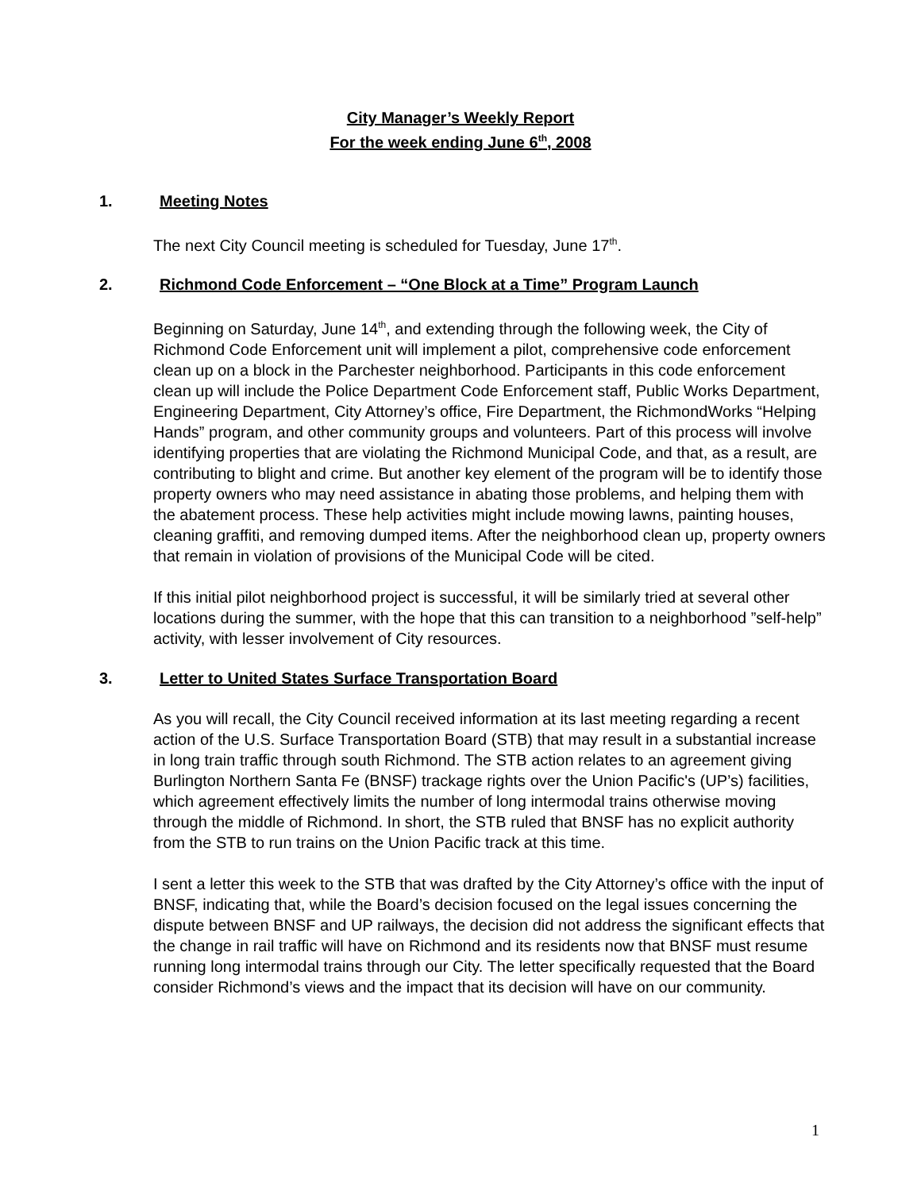City Manager’s Weekly Report
For the week ending June 6<sup>th</sup>, 2008
1. Meeting Notes
The next City Council meeting is scheduled for Tuesday, June 17<sup>th</sup>.
2. Richmond Code Enforcement – “One Block at a Time” Program Launch
Beginning on Saturday, June 14<sup>th</sup>, and extending through the following week, the City of Richmond Code Enforcement unit will implement a pilot, comprehensive code enforcement clean up on a block in the Parchester neighborhood. Participants in this code enforcement clean up will include the Police Department Code Enforcement staff, Public Works Department, Engineering Department, City Attorney’s office, Fire Department, the RichmondWorks “Helping Hands” program, and other community groups and volunteers. Part of this process will involve identifying properties that are violating the Richmond Municipal Code, and that, as a result, are contributing to blight and crime. But another key element of the program will be to identify those property owners who may need assistance in abating those problems, and helping them with the abatement process. These help activities might include mowing lawns, painting houses, cleaning graffiti, and removing dumped items. After the neighborhood clean up, property owners that remain in violation of provisions of the Municipal Code will be cited.
If this initial pilot neighborhood project is successful, it will be similarly tried at several other locations during the summer, with the hope that this can transition to a neighborhood ”self-help” activity, with lesser involvement of City resources.
3. Letter to United States Surface Transportation Board
As you will recall, the City Council received information at its last meeting regarding a recent action of the U.S. Surface Transportation Board (STB) that may result in a substantial increase in long train traffic through south Richmond. The STB action relates to an agreement giving Burlington Northern Santa Fe (BNSF) trackage rights over the Union Pacific's (UP’s) facilities, which agreement effectively limits the number of long intermodal trains otherwise moving through the middle of Richmond. In short, the STB ruled that BNSF has no explicit authority from the STB to run trains on the Union Pacific track at this time.
I sent a letter this week to the STB that was drafted by the City Attorney’s office with the input of BNSF, indicating that, while the Board’s decision focused on the legal issues concerning the dispute between BNSF and UP railways, the decision did not address the significant effects that the change in rail traffic will have on Richmond and its residents now that BNSF must resume running long intermodal trains through our City. The letter specifically requested that the Board consider Richmond’s views and the impact that its decision will have on our community.
1